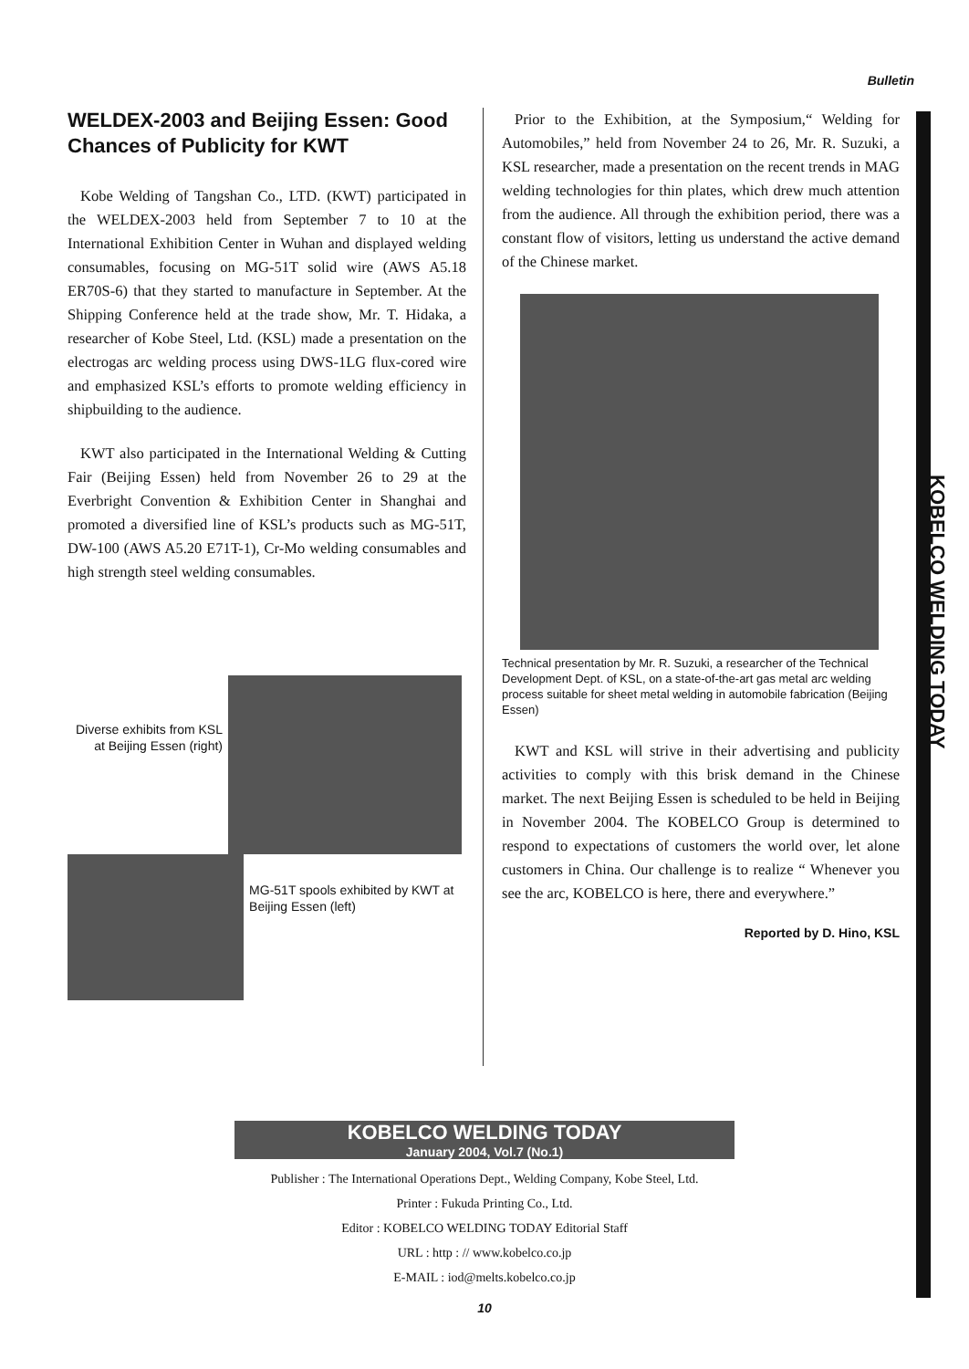Bulletin
KOBELCO WELDING TODAY
WELDEX-2003 and Beijing Essen: Good Chances of Publicity for KWT
Kobe Welding of Tangshan Co., LTD. (KWT) participated in the WELDEX-2003 held from September 7 to 10 at the International Exhibition Center in Wuhan and displayed welding consumables, focusing on MG-51T solid wire (AWS A5.18 ER70S-6) that they started to manufacture in September. At the Shipping Conference held at the trade show, Mr. T. Hidaka, a researcher of Kobe Steel, Ltd. (KSL) made a presentation on the electrogas arc welding process using DWS-1LG flux-cored wire and emphasized KSL’s efforts to promote welding efficiency in shipbuilding to the audience.
KWT also participated in the International Welding & Cutting Fair (Beijing Essen) held from November 26 to 29 at the Everbright Convention & Exhibition Center in Shanghai and promoted a diversified line of KSL’s products such as MG-51T, DW-100 (AWS A5.20 E71T-1), Cr-Mo welding consumables and high strength steel welding consumables.
Diverse exhibits from KSL at Beijing Essen (right)
MG-51T spools exhibited by KWT at Beijing Essen (left)
Prior to the Exhibition, at the Symposium,“ Welding for Automobiles,” held from November 24 to 26, Mr. R. Suzuki, a KSL researcher, made a presentation on the recent trends in MAG welding technologies for thin plates, which drew much attention from the audience. All through the exhibition period, there was a constant flow of visitors, letting us understand the active demand of the Chinese market.
Technical presentation by Mr. R. Suzuki, a researcher of the Technical Development Dept. of KSL, on a state-of-the-art gas metal arc welding process suitable for sheet metal welding in automobile fabrication (Beijing Essen)
KWT and KSL will strive in their advertising and publicity activities to comply with this brisk demand in the Chinese market. The next Beijing Essen is scheduled to be held in Beijing in November 2004. The KOBELCO Group is determined to respond to expectations of customers the world over, let alone customers in China. Our challenge is to realize “ Whenever you see the arc, KOBELCO is here, there and everywhere.”
Reported by D. Hino, KSL
KOBELCO WELDING TODAY
January 2004, Vol.7 (No.1)
Publisher : The International Operations Dept., Welding Company, Kobe Steel, Ltd.
Printer : Fukuda Printing Co., Ltd.
Editor : KOBELCO WELDING TODAY Editorial Staff
URL : http : // www.kobelco.co.jp
E-MAIL : iod@melts.kobelco.co.jp
10